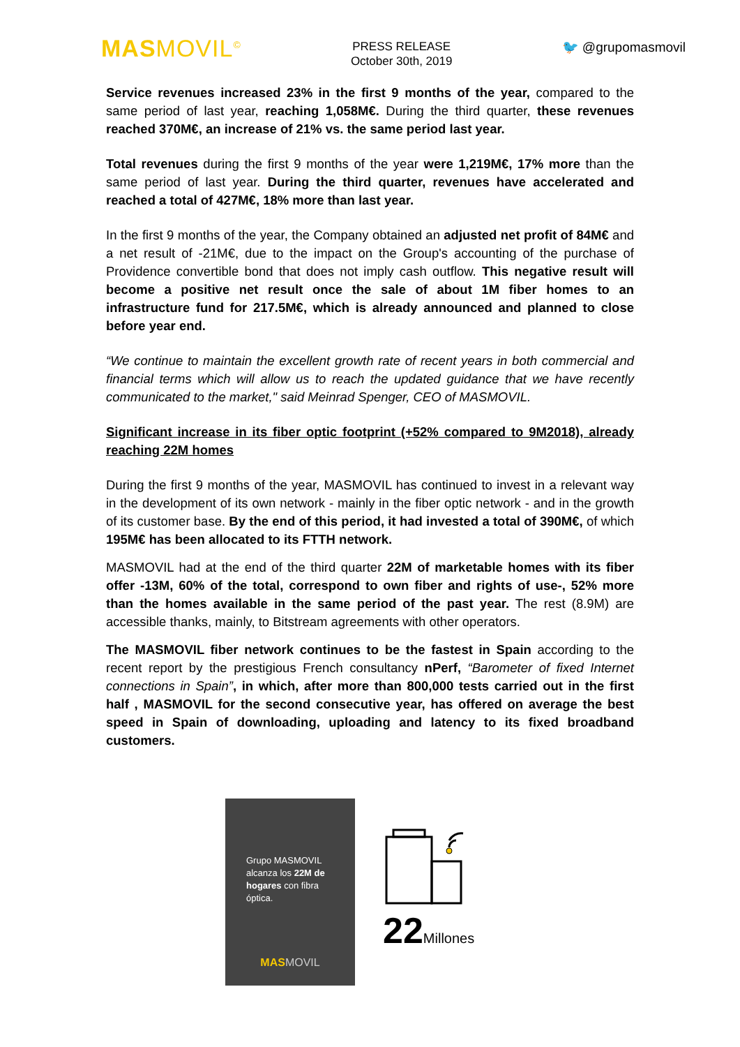MASMOVIL<sup>©</sup>
PRESS RELEASE
October 30th, 2019
🐦 @grupomasmovil
Service revenues increased 23% in the first 9 months of the year, compared to the same period of last year, reaching 1,058M€. During the third quarter, these revenues reached 370M€, an increase of 21% vs. the same period last year.
Total revenues during the first 9 months of the year were 1,219M€, 17% more than the same period of last year. During the third quarter, revenues have accelerated and reached a total of 427M€, 18% more than last year.
In the first 9 months of the year, the Company obtained an adjusted net profit of 84M€ and a net result of -21M€, due to the impact on the Group's accounting of the purchase of Providence convertible bond that does not imply cash outflow. This negative result will become a positive net result once the sale of about 1M fiber homes to an infrastructure fund for 217.5M€, which is already announced and planned to close before year end.
“We continue to maintain the excellent growth rate of recent years in both commercial and financial terms which will allow us to reach the updated guidance that we have recently communicated to the market," said Meinrad Spenger, CEO of MASMOVIL.
Significant increase in its fiber optic footprint (+52% compared to 9M2018), already reaching 22M homes
During the first 9 months of the year, MASMOVIL has continued to invest in a relevant way in the development of its own network - mainly in the fiber optic network - and in the growth of its customer base. By the end of this period, it had invested a total of 390M€, of which 195M€ has been allocated to its FTTH network.
MASMOVIL had at the end of the third quarter 22M of marketable homes with its fiber offer -13M, 60% of the total, correspond to own fiber and rights of use-, 52% more than the homes available in the same period of the past year. The rest (8.9M) are accessible thanks, mainly, to Bitstream agreements with other operators.
The MASMOVIL fiber network continues to be the fastest in Spain according to the recent report by the prestigious French consultancy nPerf, “Barometer of fixed Internet connections in Spain”, in which, after more than 800,000 tests carried out in the first half , MASMOVIL for the second consecutive year, has offered on average the best speed in Spain of downloading, uploading and latency to its fixed broadband customers.
Grupo MASMOVIL alcanza los 22M de hogares con fibra óptica.
MAS MOVIL
22 Millones